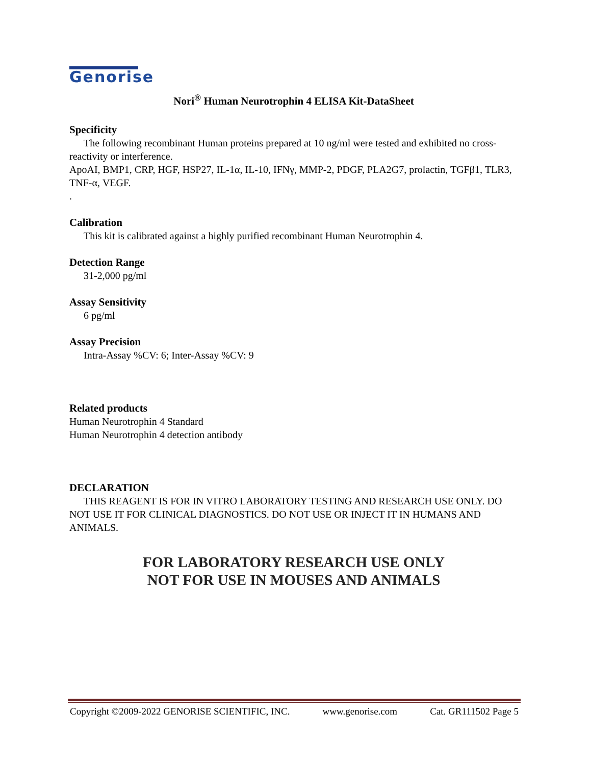Genorise
Nori<sup>®</sup> Human Neurotrophin 4 ELISA Kit-DataSheet
Specificity
The following recombinant Human proteins prepared at 10 ng/ml were tested and exhibited no cross-reactivity or interference.
ApoAI, BMP1, CRP, HGF, HSP27, IL-1α, IL-10, IFNγ, MMP-2, PDGF, PLA2G7, prolactin, TGFβ1, TLR3, TNF-α, VEGF.
.
Calibration
This kit is calibrated against a highly purified recombinant Human Neurotrophin 4.
Detection Range
31-2,000 pg/ml
Assay Sensitivity
6 pg/ml
Assay Precision
Intra-Assay %CV: 6; Inter-Assay %CV: 9
Related products
Human Neurotrophin 4 Standard
Human Neurotrophin 4 detection antibody
DECLARATION
THIS REAGENT IS FOR IN VITRO LABORATORY TESTING AND RESEARCH USE ONLY. DO NOT USE IT FOR CLINICAL DIAGNOSTICS. DO NOT USE OR INJECT IT IN HUMANS AND ANIMALS.
FOR LABORATORY RESEARCH USE ONLY
NOT FOR USE IN MOUSES AND ANIMALS
Copyright ©2009-2022 GENORISE SCIENTIFIC, INC. www.genorise.com Cat. GR111502 Page 5